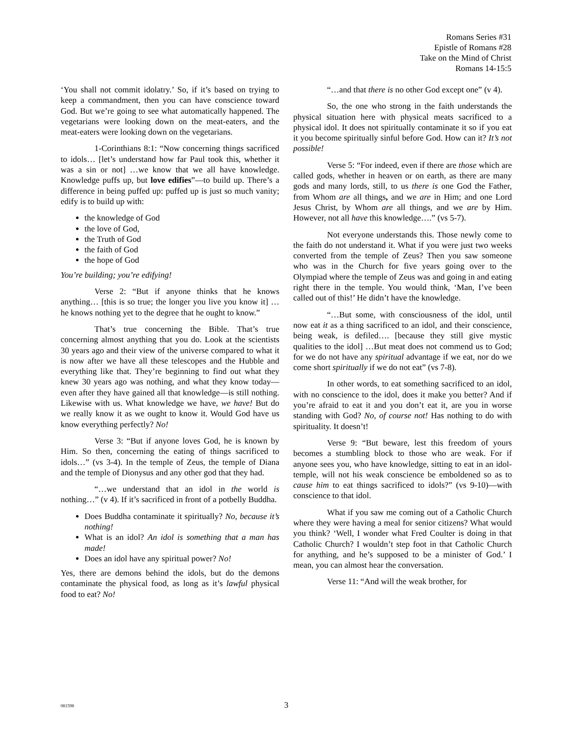Romans Series #31
Epistle of Romans #28
Take on the Mind of Christ
Romans 14-15:5
‘You shall not commit idolatry.’ So, if it’s based on trying to keep a commandment, then you can have conscience toward God. But we’re going to see what automatically happened. The vegetarians were looking down on the meat-eaters, and the meat-eaters were looking down on the vegetarians.
1-Corinthians 8:1: “Now concerning things sacrificed to idols… [let’s understand how far Paul took this, whether it was a sin or not] …we know that we all have knowledge. Knowledge puffs up, but love edifies”—to build up. There’s a difference in being puffed up: puffed up is just so much vanity; edify is to build up with:
the knowledge of God
the love of God,
the Truth of God
the faith of God
the hope of God
You’re building; you’re edifying!
Verse 2: “But if anyone thinks that he knows anything… [this is so true; the longer you live you know it] …he knows nothing yet to the degree that he ought to know.”
That’s true concerning the Bible. That’s true concerning almost anything that you do. Look at the scientists 30 years ago and their view of the universe compared to what it is now after we have all these telescopes and the Hubble and everything like that. They’re beginning to find out what they knew 30 years ago was nothing, and what they know today—even after they have gained all that knowledge—is still nothing. Likewise with us. What knowledge we have, we have! But do we really know it as we ought to know it. Would God have us know everything perfectly? No!
Verse 3: “But if anyone loves God, he is known by Him. So then, concerning the eating of things sacrificed to idols…” (vs 3-4). In the temple of Zeus, the temple of Diana and the temple of Dionysus and any other god that they had.
“…we understand that an idol in the world is nothing…” (v 4). If it’s sacrificed in front of a potbelly Buddha.
Does Buddha contaminate it spiritually? No, because it’s nothing!
What is an idol? An idol is something that a man has made!
Does an idol have any spiritual power? No!
Yes, there are demons behind the idols, but do the demons contaminate the physical food, as long as it’s lawful physical food to eat? No!
“…and that there is no other God except one” (v 4).
So, the one who strong in the faith understands the physical situation here with physical meats sacrificed to a physical idol. It does not spiritually contaminate it so if you eat it you become spiritually sinful before God. How can it? It’s not possible!
Verse 5: “For indeed, even if there are those which are called gods, whether in heaven or on earth, as there are many gods and many lords, still, to us there is one God the Father, from Whom are all things, and we are in Him; and one Lord Jesus Christ, by Whom are all things, and we are by Him. However, not all have this knowledge….” (vs 5-7).
Not everyone understands this. Those newly come to the faith do not understand it. What if you were just two weeks converted from the temple of Zeus? Then you saw someone who was in the Church for five years going over to the Olympiad where the temple of Zeus was and going in and eating right there in the temple. You would think, ‘Man, I’ve been called out of this!’ He didn’t have the knowledge.
“…But some, with consciousness of the idol, until now eat it as a thing sacrificed to an idol, and their conscience, being weak, is defiled…. [because they still give mystic qualities to the idol] …But meat does not commend us to God; for we do not have any spiritual advantage if we eat, nor do we come short spiritually if we do not eat” (vs 7-8).
In other words, to eat something sacrificed to an idol, with no conscience to the idol, does it make you better? And if you’re afraid to eat it and you don’t eat it, are you in worse standing with God? No, of course not! Has nothing to do with spirituality. It doesn’t!
Verse 9: “But beware, lest this freedom of yours becomes a stumbling block to those who are weak. For if anyone sees you, who have knowledge, sitting to eat in an idol-temple, will not his weak conscience be emboldened so as to cause him to eat things sacrificed to idols?” (vs 9-10)—with conscience to that idol.
What if you saw me coming out of a Catholic Church where they were having a meal for senior citizens? What would you think? ‘Well, I wonder what Fred Coulter is doing in that Catholic Church? I wouldn’t step foot in that Catholic Church for anything, and he’s supposed to be a minister of God.’ I mean, you can almost hear the conversation.
Verse 11: “And will the weak brother, for
081598
3